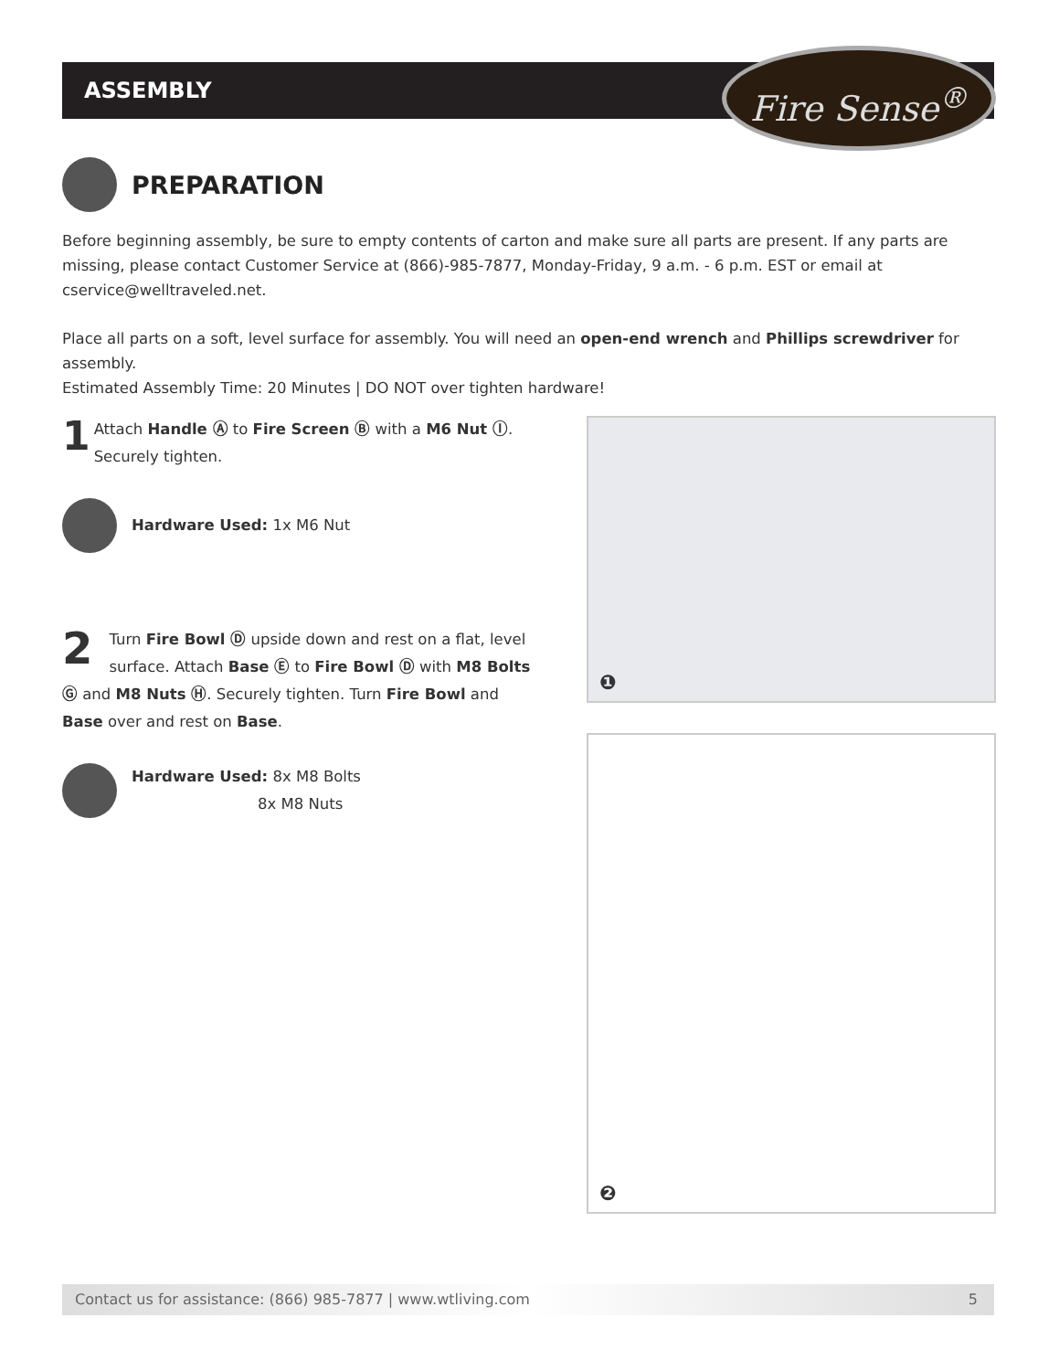ASSEMBLY Fire Sense<sup>®</sup>
PREPARATION
Before beginning assembly, be sure to empty contents of carton and make sure all parts are present. If any parts are missing, please contact Customer Service at (866)-985-7877, Monday-Friday, 9 a.m. - 6 p.m. EST or email at cservice@welltraveled.net.
Place all parts on a soft, level surface for assembly. You will need an open-end wrench and Phillips screwdriver for assembly.
Estimated Assembly Time: 20 Minutes | DO NOT over tighten hardware!
1 Attach Handle Ⓐ to Fire Screen Ⓑ with a M6 Nut Ⓘ.
Securely tighten.
Hardware Used: 1x M6 Nut
2 Turn Fire Bowl Ⓓ upside down and rest on a flat, level surface. Attach Base Ⓔ to Fire Bowl Ⓓ with M8 Bolts Ⓖ and M8 Nuts Ⓗ. Securely tighten. Turn Fire Bowl and Base over and rest on Base.
Hardware Used: 8x M8 Bolts
8x M8 Nuts
❶
❷
Contact us for assistance: (866) 985-7877 | www.wtliving.com 5